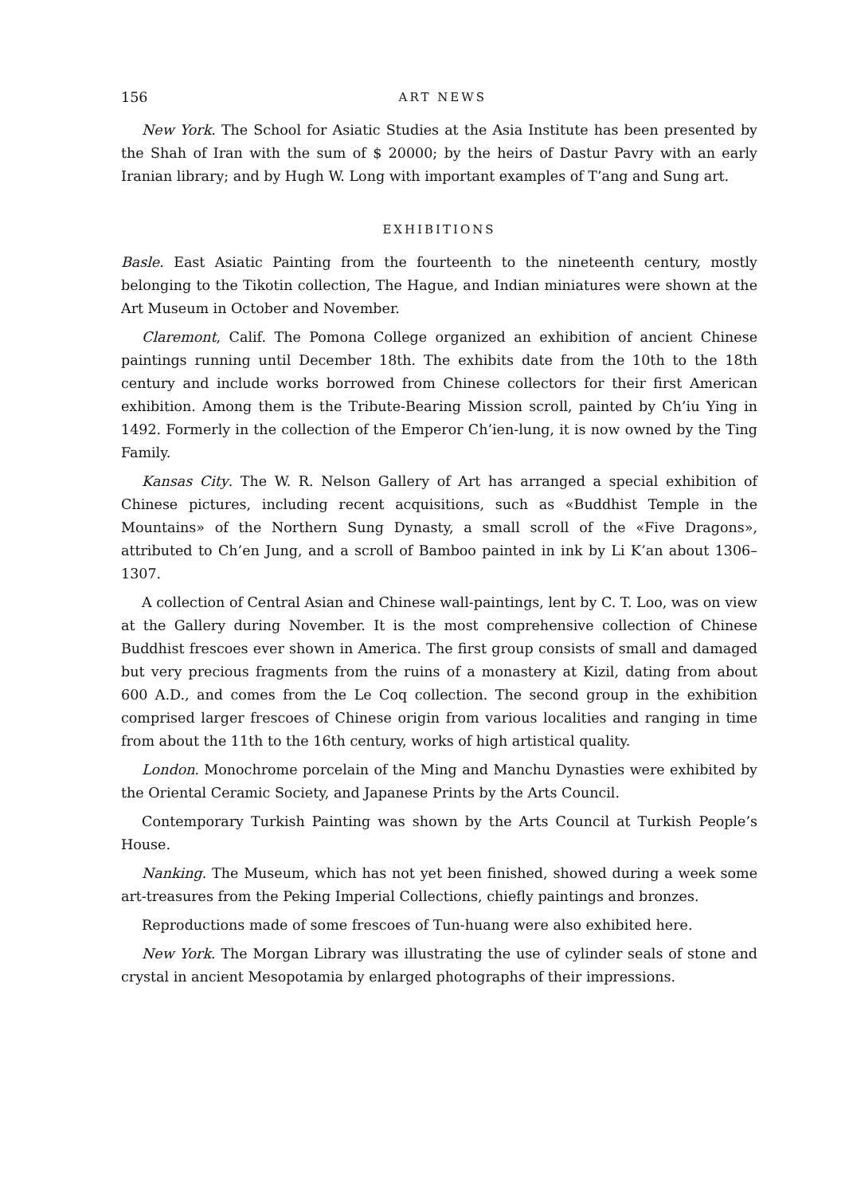156 ART NEWS
New York. The School for Asiatic Studies at the Asia Institute has been presented by the Shah of Iran with the sum of $ 20000; by the heirs of Dastur Pavry with an early Iranian library; and by Hugh W. Long with important examples of T’ang and Sung art.
EXHIBITIONS
Basle. East Asiatic Painting from the fourteenth to the nineteenth century, mostly belonging to the Tikotin collection, The Hague, and Indian miniatures were shown at the Art Museum in October and November.
Claremont, Calif. The Pomona College organized an exhibition of ancient Chinese paintings running until December 18th. The exhibits date from the 10th to the 18th century and include works borrowed from Chinese collectors for their first American exhibition. Among them is the Tribute-Bearing Mission scroll, painted by Ch’iu Ying in 1492. Formerly in the collection of the Emperor Ch’ien-lung, it is now owned by the Ting Family.
Kansas City. The W. R. Nelson Gallery of Art has arranged a special exhibition of Chinese pictures, including recent acquisitions, such as «Buddhist Temple in the Mountains» of the Northern Sung Dynasty, a small scroll of the «Five Dragons», attributed to Ch’en Jung, and a scroll of Bamboo painted in ink by Li K’an about 1306–1307.
A collection of Central Asian and Chinese wall-paintings, lent by C. T. Loo, was on view at the Gallery during November. It is the most comprehensive collection of Chinese Buddhist frescoes ever shown in America. The first group consists of small and damaged but very precious fragments from the ruins of a monastery at Kizil, dating from about 600 A.D., and comes from the Le Coq collection. The second group in the exhibition comprised larger frescoes of Chinese origin from various localities and ranging in time from about the 11th to the 16th century, works of high artistical quality.
London. Monochrome porcelain of the Ming and Manchu Dynasties were exhibited by the Oriental Ceramic Society, and Japanese Prints by the Arts Council.
Contemporary Turkish Painting was shown by the Arts Council at Turkish People’s House.
Nanking. The Museum, which has not yet been finished, showed during a week some art-treasures from the Peking Imperial Collections, chiefly paintings and bronzes.
Reproductions made of some frescoes of Tun-huang were also exhibited here.
New York. The Morgan Library was illustrating the use of cylinder seals of stone and crystal in ancient Mesopotamia by enlarged photographs of their impressions.